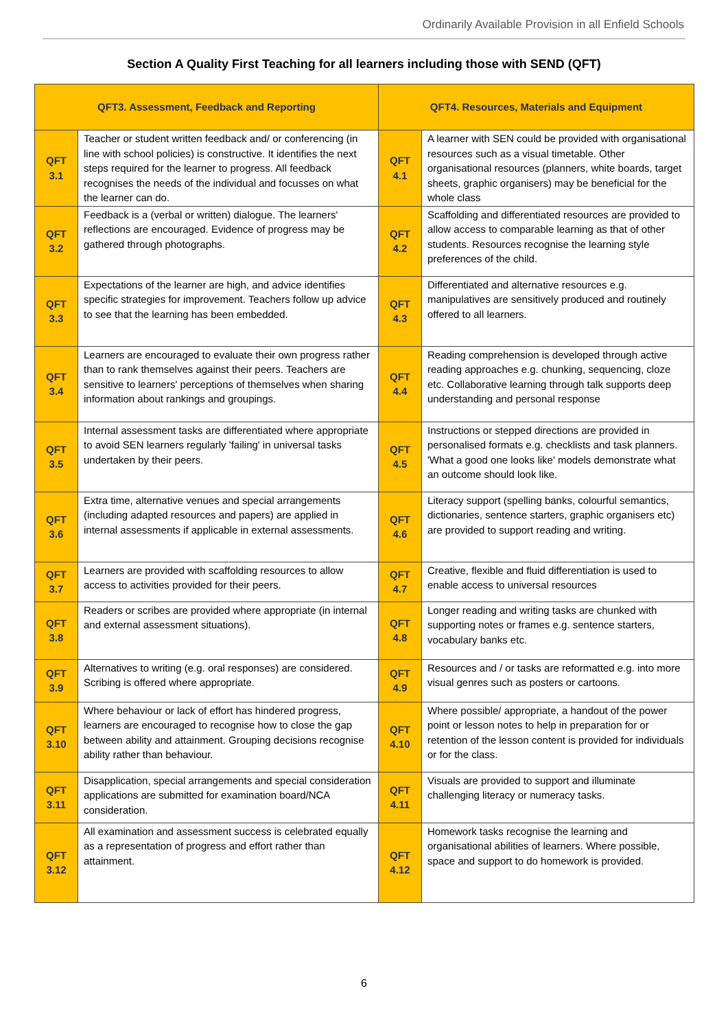Ordinarily Available Provision in all Enfield Schools
Section A Quality First Teaching for all learners including those with SEND (QFT)
| QFT3. Assessment, Feedback and Reporting | | QFT4. Resources, Materials and Equipment | |
| --- | --- | --- | --- |
| QFT 3.1 | Teacher or student written feedback and/ or conferencing (in line with school policies) is constructive. It identifies the next steps required for the learner to progress. All feedback recognises the needs of the individual and focusses on what the learner can do. | QFT 4.1 | A learner with SEN could be provided with organisational resources such as a visual timetable. Other organisational resources (planners, white boards, target sheets, graphic organisers) may be beneficial for the whole class |
| QFT 3.2 | Feedback is a (verbal or written) dialogue. The learners' reflections are encouraged. Evidence of progress may be gathered through photographs. | QFT 4.2 | Scaffolding and differentiated resources are provided to allow access to comparable learning as that of other students. Resources recognise the learning style preferences of the child. |
| QFT 3.3 | Expectations of the learner are high, and advice identifies specific strategies for improvement. Teachers follow up advice to see that the learning has been embedded. | QFT 4.3 | Differentiated and alternative resources e.g. manipulatives are sensitively produced and routinely offered to all learners. |
| QFT 3.4 | Learners are encouraged to evaluate their own progress rather than to rank themselves against their peers. Teachers are sensitive to learners' perceptions of themselves when sharing information about rankings and groupings. | QFT 4.4 | Reading comprehension is developed through active reading approaches e.g. chunking, sequencing, cloze etc. Collaborative learning through talk supports deep understanding and personal response |
| QFT 3.5 | Internal assessment tasks are differentiated where appropriate to avoid SEN learners regularly 'failing' in universal tasks undertaken by their peers. | QFT 4.5 | Instructions or stepped directions are provided in personalised formats e.g. checklists and task planners. 'What a good one looks like' models demonstrate what an outcome should look like. |
| QFT 3.6 | Extra time, alternative venues and special arrangements (including adapted resources and papers) are applied in internal assessments if applicable in external assessments. | QFT 4.6 | Literacy support (spelling banks, colourful semantics, dictionaries, sentence starters, graphic organisers etc) are provided to support reading and writing. |
| QFT 3.7 | Learners are provided with scaffolding resources to allow access to activities provided for their peers. | QFT 4.7 | Creative, flexible and fluid differentiation is used to enable access to universal resources |
| QFT 3.8 | Readers or scribes are provided where appropriate (in internal and external assessment situations). | QFT 4.8 | Longer reading and writing tasks are chunked with supporting notes or frames e.g. sentence starters, vocabulary banks etc. |
| QFT 3.9 | Alternatives to writing (e.g. oral responses) are considered. Scribing is offered where appropriate. | QFT 4.9 | Resources and / or tasks are reformatted e.g. into more visual genres such as posters or cartoons. |
| QFT 3.10 | Where behaviour or lack of effort has hindered progress, learners are encouraged to recognise how to close the gap between ability and attainment. Grouping decisions recognise ability rather than behaviour. | QFT 4.10 | Where possible/ appropriate, a handout of the power point or lesson notes to help in preparation for or retention of the lesson content is provided for individuals or for the class. |
| QFT 3.11 | Disapplication, special arrangements and special consideration applications are submitted for examination board/NCA consideration. | QFT 4.11 | Visuals are provided to support and illuminate challenging literacy or numeracy tasks. |
| QFT 3.12 | All examination and assessment success is celebrated equally as a representation of progress and effort rather than attainment. | QFT 4.12 | Homework tasks recognise the learning and organisational abilities of learners. Where possible, space and support to do homework is provided. |
6